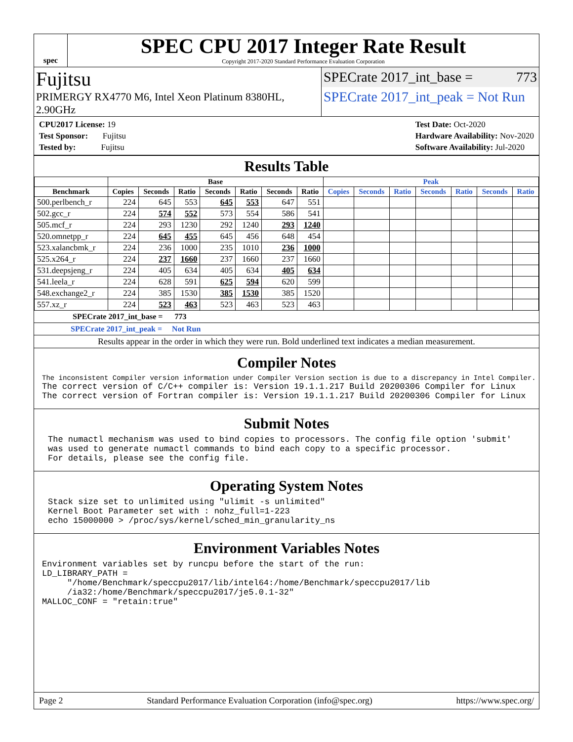spec
SPEC CPU 2017 Integer Rate Result
Copyright 2017-2020 Standard Performance Evaluation Corporation
Fujitsu
PRIMERGY RX4770 M6, Intel Xeon Platinum 8380HL, 2.90GHz
SPECrate 2017_int_base = 773
SPECrate 2017_int_peak = Not Run
CPU2017 License: 19
Test Sponsor: Fujitsu
Tested by: Fujitsu
Test Date: Oct-2020
Hardware Availability: Nov-2020
Software Availability: Jul-2020
Results Table
| | Base | | | | | | | Peak | | | | | | |
| --- | --- | --- | --- | --- | --- | --- | --- | --- | --- | --- | --- | --- | --- | --- |
| Benchmark | Copies | Seconds | Ratio | Seconds | Ratio | Seconds | Ratio | Copies | Seconds | Ratio | Seconds | Ratio | Seconds | Ratio |
| 500.perlbench_r | 224 | 645 | 553 | 645 | 553 | 647 | 551 | | | | | | | |
| 502.gcc_r | 224 | 574 | 552 | 573 | 554 | 586 | 541 | | | | | | | |
| 505.mcf_r | 224 | 293 | 1230 | 292 | 1240 | 293 | 1240 | | | | | | | |
| 520.omnetpp_r | 224 | 645 | 455 | 645 | 456 | 648 | 454 | | | | | | | |
| 523.xalancbmk_r | 224 | 236 | 1000 | 235 | 1010 | 236 | 1000 | | | | | | | |
| 525.x264_r | 224 | 237 | 1660 | 237 | 1660 | 237 | 1660 | | | | | | | |
| 531.deepsjeng_r | 224 | 405 | 634 | 405 | 634 | 405 | 634 | | | | | | | |
| 541.leela_r | 224 | 628 | 591 | 625 | 594 | 620 | 599 | | | | | | | |
| 548.exchange2_r | 224 | 385 | 1530 | 385 | 1530 | 385 | 1520 | | | | | | | |
| 557.xz_r | 224 | 523 | 463 | 523 | 463 | 523 | 463 | | | | | | | |
SPECrate 2017_int_base = 773
SPECrate 2017_int_peak = Not Run
Results appear in the order in which they were run. Bold underlined text indicates a median measurement.
Compiler Notes
The inconsistent Compiler version information under Compiler Version section is due to a discrepancy in Intel Compiler.
The correct version of C/C++ compiler is: Version 19.1.1.217 Build 20200306 Compiler for Linux The correct version of Fortran compiler is: Version 19.1.1.217 Build 20200306 Compiler for Linux
Submit Notes
The numactl mechanism was used to bind copies to processors. The config file option 'submit' was used to generate numactl commands to bind each copy to a specific processor. For details, please see the config file.
Operating System Notes
Stack size set to unlimited using "ulimit -s unlimited" Kernel Boot Parameter set with : nohz_full=1-223 echo 15000000 > /proc/sys/kernel/sched_min_granularity_ns
Environment Variables Notes
Environment variables set by runcpu before the start of the run: LD_LIBRARY_PATH = "/home/Benchmark/speccpu2017/lib/intel64:/home/Benchmark/speccpu2017/lib /ia32:/home/Benchmark/speccpu2017/je5.0.1-32" MALLOC_CONF = "retain:true"
Page 2 Standard Performance Evaluation Corporation (info@spec.org) https://www.spec.org/